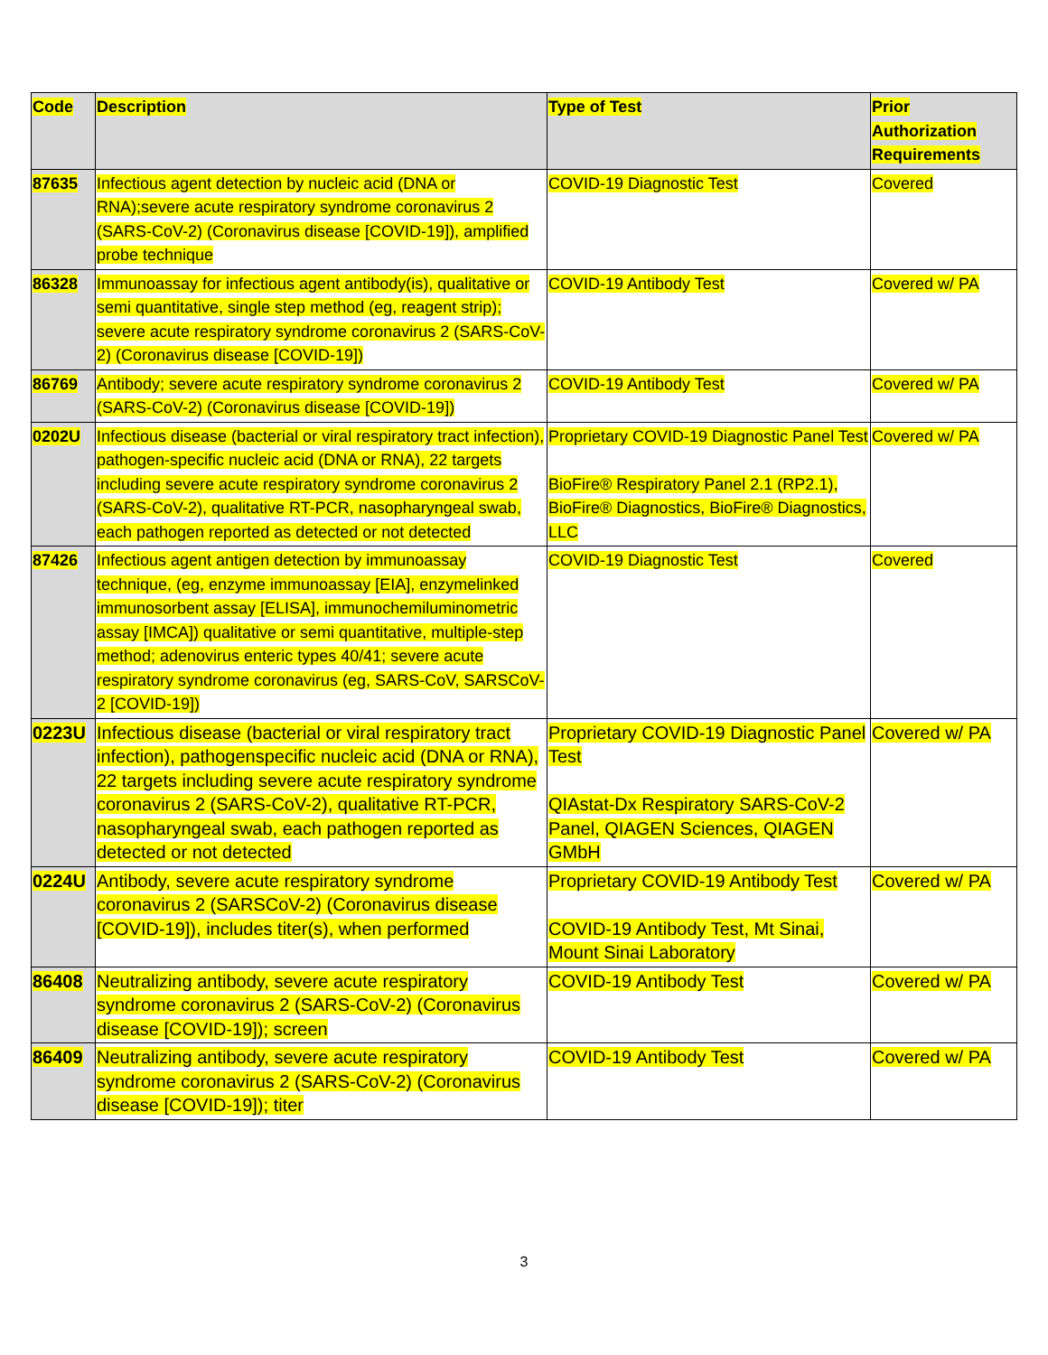| Code | Description | Type of Test | Prior Authorization Requirements |
| --- | --- | --- | --- |
| 87635 | Infectious agent detection by nucleic acid (DNA or RNA);severe acute respiratory syndrome coronavirus 2 (SARS-CoV-2) (Coronavirus disease [COVID-19]), amplified probe technique | COVID-19 Diagnostic Test | Covered |
| 86328 | Immunoassay for infectious agent antibody(is), qualitative or semi quantitative, single step method (eg, reagent strip); severe acute respiratory syndrome coronavirus 2 (SARS-CoV-2) (Coronavirus disease [COVID-19]) | COVID-19 Antibody Test | Covered w/ PA |
| 86769 | Antibody; severe acute respiratory syndrome coronavirus 2 (SARS-CoV-2) (Coronavirus disease [COVID-19]) | COVID-19 Antibody Test | Covered w/ PA |
| 0202U | Infectious disease (bacterial or viral respiratory tract infection), pathogen-specific nucleic acid (DNA or RNA), 22 targets including severe acute respiratory syndrome coronavirus 2 (SARS-CoV-2), qualitative RT-PCR, nasopharyngeal swab, each pathogen reported as detected or not detected | Proprietary COVID-19 Diagnostic Panel Test BioFire® Respiratory Panel 2.1 (RP2.1), BioFire® Diagnostics, BioFire® Diagnostics, LLC | Covered w/ PA |
| 87426 | Infectious agent antigen detection by immunoassay technique, (eg, enzyme immunoassay [EIA], enzymelinked immunosorbent assay [ELISA], immunochemiluminometric assay [IMCA]) qualitative or semi quantitative, multiple-step method; adenovirus enteric types 40/41; severe acute respiratory syndrome coronavirus (eg, SARS-CoV, SARSCoV-2 [COVID-19]) | COVID-19 Diagnostic Test | Covered |
| 0223U | Infectious disease (bacterial or viral respiratory tract infection), pathogenspecific nucleic acid (DNA or RNA), 22 targets including severe acute respiratory syndrome coronavirus 2 (SARS-CoV-2), qualitative RT-PCR, nasopharyngeal swab, each pathogen reported as detected or not detected | Proprietary COVID-19 Diagnostic Panel Test QIAstat-Dx Respiratory SARS-CoV-2 Panel, QIAGEN Sciences, QIAGEN GMbH | Covered w/ PA |
| 0224U | Antibody, severe acute respiratory syndrome coronavirus 2 (SARSCoV-2) (Coronavirus disease [COVID-19]), includes titer(s), when performed | Proprietary COVID-19 Antibody Test COVID-19 Antibody Test, Mt Sinai, Mount Sinai Laboratory | Covered w/ PA |
| 86408 | Neutralizing antibody, severe acute respiratory syndrome coronavirus 2 (SARS-CoV-2) (Coronavirus disease [COVID-19]); screen | COVID-19 Antibody Test | Covered w/ PA |
| 86409 | Neutralizing antibody, severe acute respiratory syndrome coronavirus 2 (SARS-CoV-2) (Coronavirus disease [COVID-19]); titer | COVID-19 Antibody Test | Covered w/ PA |
3